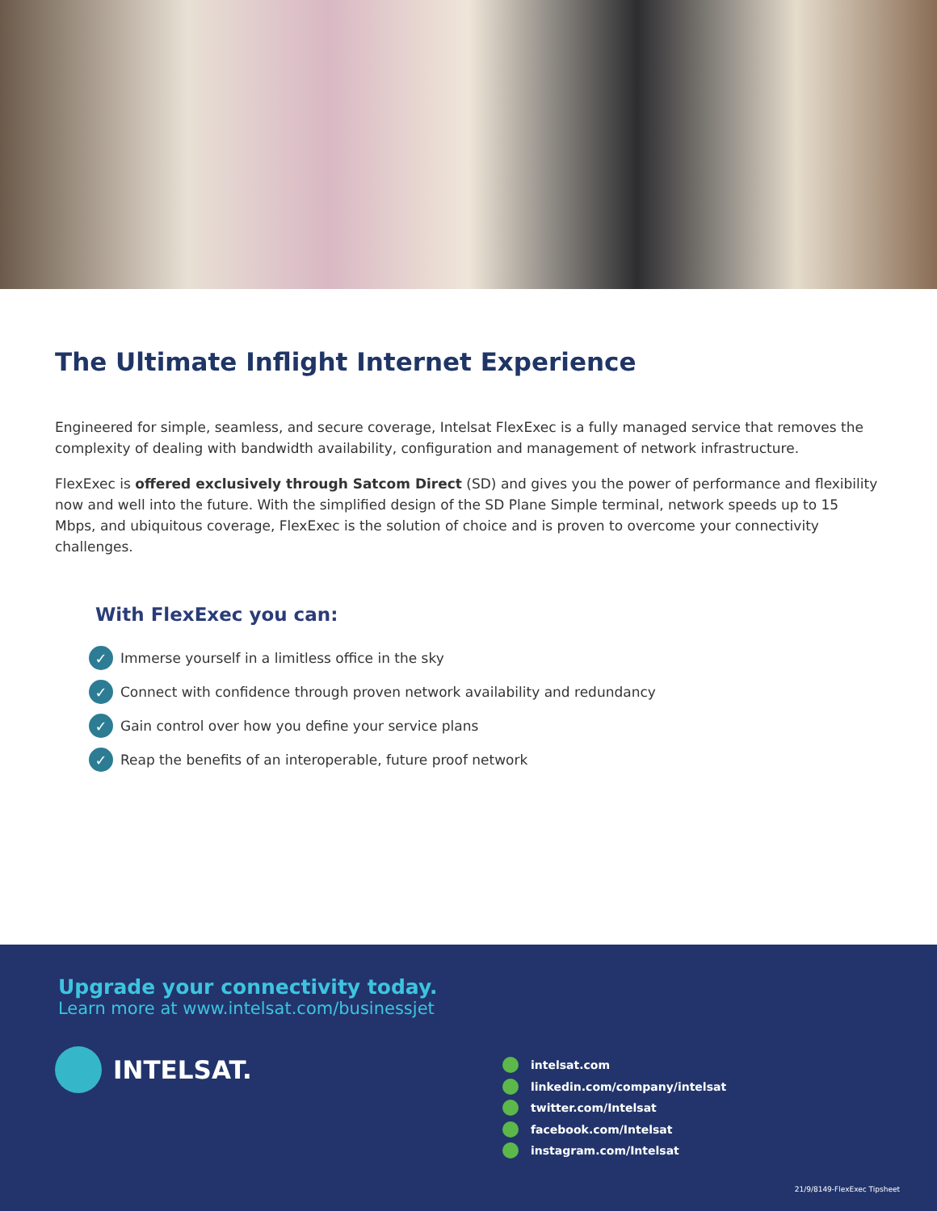The Ultimate Inflight Internet Experience
Engineered for simple, seamless, and secure coverage, Intelsat FlexExec is a fully managed service that removes the complexity of dealing with bandwidth availability, configuration and management of network infrastructure.
FlexExec is offered exclusively through Satcom Direct (SD) and gives you the power of performance and flexibility now and well into the future. With the simplified design of the SD Plane Simple terminal, network speeds up to 15 Mbps, and ubiquitous coverage, FlexExec is the solution of choice and is proven to overcome your connectivity challenges.
With FlexExec you can:
✓ Immerse yourself in a limitless office in the sky
✓ Connect with confidence through proven network availability and redundancy
✓ Gain control over how you define your service plans
✓ Reap the benefits of an interoperable, future proof network
Upgrade your connectivity today.
Learn more at www.intelsat.com/businessjet
INTELSAT.
intelsat.com
linkedin.com/company/intelsat
twitter.com/Intelsat
facebook.com/Intelsat
instagram.com/Intelsat
21/9/8149-FlexExec Tipsheet